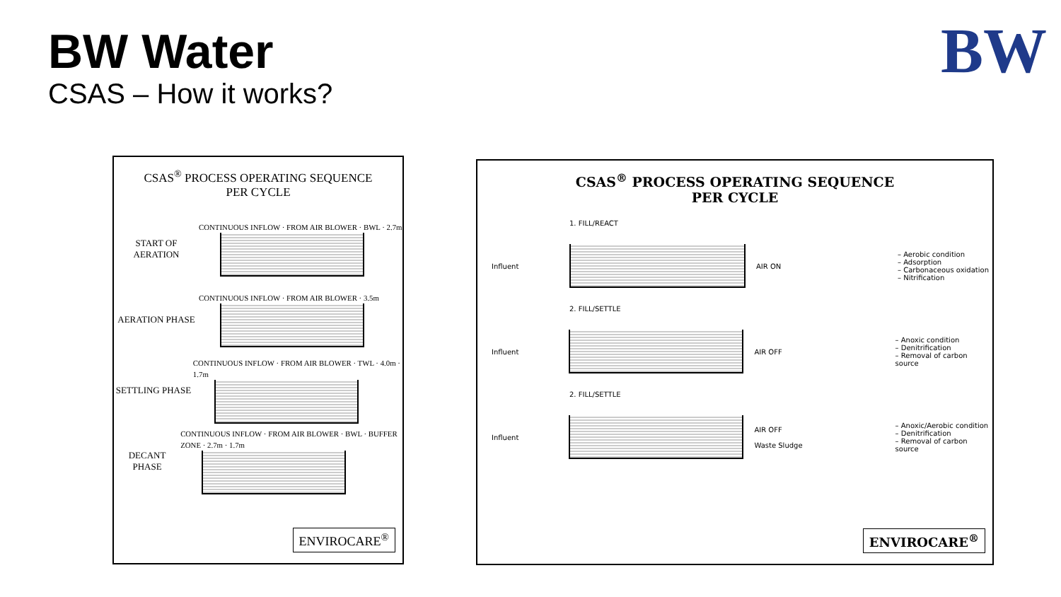BW Water
CSAS – How it works?
BW
CSAS<sup>®</sup> PROCESS OPERATING SEQUENCE
PER CYCLE
START OF AERATION
CONTINUOUS INFLOW · FROM AIR BLOWER · BWL · 2.7m
AERATION PHASE
CONTINUOUS INFLOW · FROM AIR BLOWER · 3.5m
SETTLING PHASE
CONTINUOUS INFLOW · FROM AIR BLOWER · TWL · 4.0m · 1.7m
DECANT PHASE
CONTINUOUS INFLOW · FROM AIR BLOWER · BWL · BUFFER ZONE · 2.7m · 1.7m
ENVIROCARE<sup>®</sup>
CSAS<sup>®</sup> PROCESS OPERATING SEQUENCE
PER CYCLE
1. FILL/REACT
Influent AIR ON
– Aerobic condition
– Adsorption
– Carbonaceous oxidation
– Nitrification
2. FILL/SETTLE
Influent AIR OFF
– Anoxic condition
– Denitrification
– Removal of carbon source
2. FILL/SETTLE
Influent
AIR OFF
Waste Sludge
– Anoxic/Aerobic condition
– Denitrification
– Removal of carbon source
ENVIROCARE<sup>®</sup>